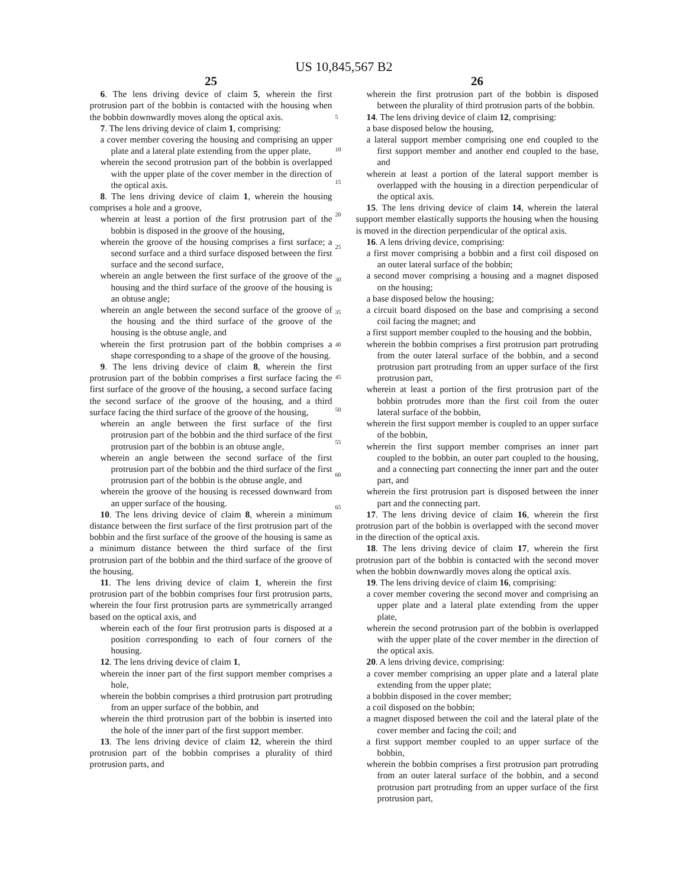US 10,845,567 B2
25
6. The lens driving device of claim 5, wherein the first protrusion part of the bobbin is contacted with the housing when the bobbin downwardly moves along the optical axis.
7. The lens driving device of claim 1, comprising:
a cover member covering the housing and comprising an upper plate and a lateral plate extending from the upper plate,
wherein the second protrusion part of the bobbin is overlapped with the upper plate of the cover member in the direction of the optical axis.
8. The lens driving device of claim 1, wherein the housing comprises a hole and a groove,
wherein at least a portion of the first protrusion part of the bobbin is disposed in the groove of the housing,
wherein the groove of the housing comprises a first surface; a second surface and a third surface disposed between the first surface and the second surface,
wherein an angle between the first surface of the groove of the housing and the third surface of the groove of the housing is an obtuse angle;
wherein an angle between the second surface of the groove of the housing and the third surface of the groove of the housing is the obtuse angle, and
wherein the first protrusion part of the bobbin comprises a shape corresponding to a shape of the groove of the housing.
9. The lens driving device of claim 8, wherein the first protrusion part of the bobbin comprises a first surface facing the first surface of the groove of the housing, a second surface facing the second surface of the groove of the housing, and a third surface facing the third surface of the groove of the housing,
wherein an angle between the first surface of the first protrusion part of the bobbin and the third surface of the first protrusion part of the bobbin is an obtuse angle,
wherein an angle between the second surface of the first protrusion part of the bobbin and the third surface of the first protrusion part of the bobbin is the obtuse angle, and
wherein the groove of the housing is recessed downward from an upper surface of the housing.
10. The lens driving device of claim 8, wherein a minimum distance between the first surface of the first protrusion part of the bobbin and the first surface of the groove of the housing is same as a minimum distance between the third surface of the first protrusion part of the bobbin and the third surface of the groove of the housing.
11. The lens driving device of claim 1, wherein the first protrusion part of the bobbin comprises four first protrusion parts, wherein the four first protrusion parts are symmetrically arranged based on the optical axis, and
wherein each of the four first protrusion parts is disposed at a position corresponding to each of four corners of the housing.
12. The lens driving device of claim 1,
wherein the inner part of the first support member comprises a hole,
wherein the bobbin comprises a third protrusion part protruding from an upper surface of the bobbin, and
wherein the third protrusion part of the bobbin is inserted into the hole of the inner part of the first support member.
13. The lens driving device of claim 12, wherein the third protrusion part of the bobbin comprises a plurality of third protrusion parts, and
5
10
15
20
25
30
35
40
45
50
55
60
65
26
wherein the first protrusion part of the bobbin is disposed between the plurality of third protrusion parts of the bobbin.
14. The lens driving device of claim 12, comprising:
a base disposed below the housing,
a lateral support member comprising one end coupled to the first support member and another end coupled to the base, and
wherein at least a portion of the lateral support member is overlapped with the housing in a direction perpendicular of the optical axis.
15. The lens driving device of claim 14, wherein the lateral support member elastically supports the housing when the housing is moved in the direction perpendicular of the optical axis.
16. A lens driving device, comprising:
a first mover comprising a bobbin and a first coil disposed on an outer lateral surface of the bobbin;
a second mover comprising a housing and a magnet disposed on the housing;
a base disposed below the housing;
a circuit board disposed on the base and comprising a second coil facing the magnet; and
a first support member coupled to the housing and the bobbin,
wherein the bobbin comprises a first protrusion part protruding from the outer lateral surface of the bobbin, and a second protrusion part protruding from an upper surface of the first protrusion part,
wherein at least a portion of the first protrusion part of the bobbin protrudes more than the first coil from the outer lateral surface of the bobbin,
wherein the first support member is coupled to an upper surface of the bobbin,
wherein the first support member comprises an inner part coupled to the bobbin, an outer part coupled to the housing, and a connecting part connecting the inner part and the outer part, and
wherein the first protrusion part is disposed between the inner part and the connecting part.
17. The lens driving device of claim 16, wherein the first protrusion part of the bobbin is overlapped with the second mover in the direction of the optical axis.
18. The lens driving device of claim 17, wherein the first protrusion part of the bobbin is contacted with the second mover when the bobbin downwardly moves along the optical axis.
19. The lens driving device of claim 16, comprising:
a cover member covering the second mover and comprising an upper plate and a lateral plate extending from the upper plate,
wherein the second protrusion part of the bobbin is overlapped with the upper plate of the cover member in the direction of the optical axis.
20. A lens driving device, comprising:
a cover member comprising an upper plate and a lateral plate extending from the upper plate;
a bobbin disposed in the cover member;
a coil disposed on the bobbin;
a magnet disposed between the coil and the lateral plate of the cover member and facing the coil; and
a first support member coupled to an upper surface of the bobbin,
wherein the bobbin comprises a first protrusion part protruding from an outer lateral surface of the bobbin, and a second protrusion part protruding from an upper surface of the first protrusion part,